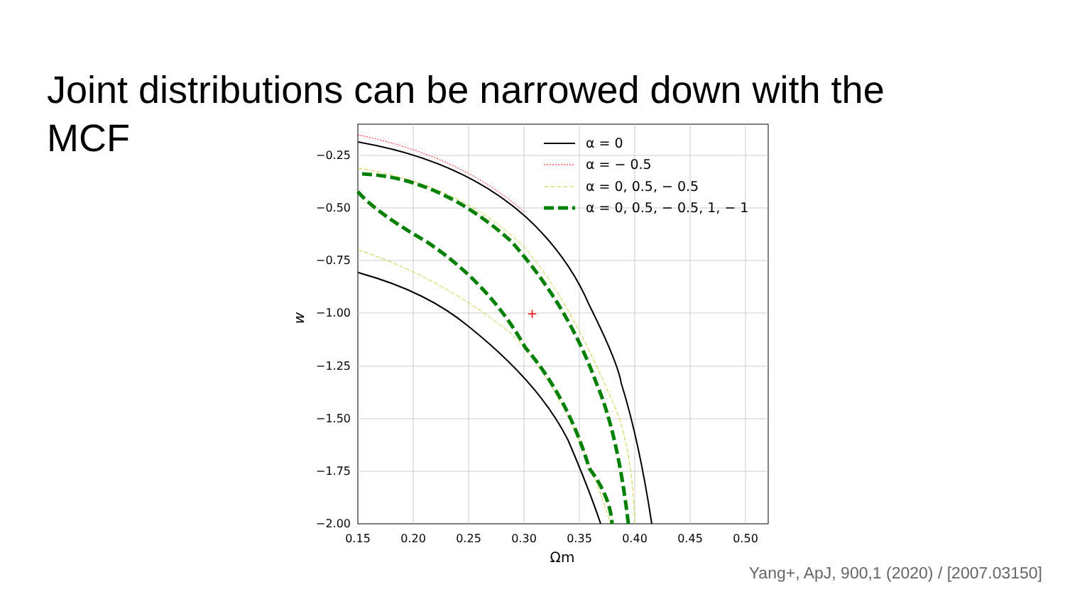Joint distributions can be narrowed down with the
MCF
+
−0.25
−0.50
−0.75
−1.00
−1.25
−1.50
−1.75
−2.00
0.15
0.20
0.25
0.30
0.35
0.40
0.45
0.50
Ωm
w
α = 0
α = − 0.5
α = 0, 0.5, − 0.5
α = 0, 0.5, − 0.5, 1, − 1
Yang+, ApJ, 900,1 (2020) / [2007.03150]